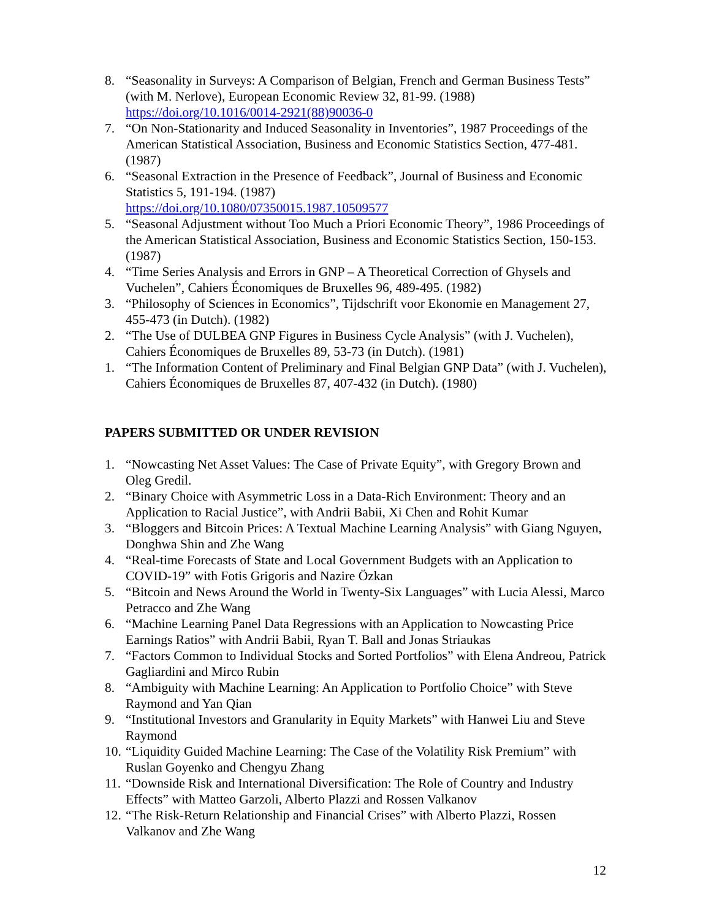8. “Seasonality in Surveys: A Comparison of Belgian, French and German Business Tests” (with M. Nerlove), European Economic Review 32, 81-99. (1988) https://doi.org/10.1016/0014-2921(88)90036-0
7. “On Non-Stationarity and Induced Seasonality in Inventories”, 1987 Proceedings of the American Statistical Association, Business and Economic Statistics Section, 477-481. (1987)
6. “Seasonal Extraction in the Presence of Feedback”, Journal of Business and Economic Statistics 5, 191-194. (1987)
https://doi.org/10.1080/07350015.1987.10509577
5. “Seasonal Adjustment without Too Much a Priori Economic Theory”, 1986 Proceedings of the American Statistical Association, Business and Economic Statistics Section, 150-153. (1987)
4. “Time Series Analysis and Errors in GNP – A Theoretical Correction of Ghysels and Vuchelen”, Cahiers Économiques de Bruxelles 96, 489-495. (1982)
3. “Philosophy of Sciences in Economics”, Tijdschrift voor Ekonomie en Management 27, 455-473 (in Dutch). (1982)
2. “The Use of DULBEA GNP Figures in Business Cycle Analysis” (with J. Vuchelen), Cahiers Économiques de Bruxelles 89, 53-73 (in Dutch). (1981)
1. “The Information Content of Preliminary and Final Belgian GNP Data” (with J. Vuchelen), Cahiers Économiques de Bruxelles 87, 407-432 (in Dutch). (1980)
PAPERS SUBMITTED OR UNDER REVISION
1. “Nowcasting Net Asset Values: The Case of Private Equity”, with Gregory Brown and Oleg Gredil.
2. “Binary Choice with Asymmetric Loss in a Data-Rich Environment: Theory and an Application to Racial Justice”, with Andrii Babii, Xi Chen and Rohit Kumar
3. “Bloggers and Bitcoin Prices: A Textual Machine Learning Analysis” with Giang Nguyen, Donghwa Shin and Zhe Wang
4. “Real-time Forecasts of State and Local Government Budgets with an Application to COVID-19” with Fotis Grigoris and Nazire Özkan
5. “Bitcoin and News Around the World in Twenty-Six Languages” with Lucia Alessi, Marco Petracco and Zhe Wang
6. “Machine Learning Panel Data Regressions with an Application to Nowcasting Price Earnings Ratios” with Andrii Babii, Ryan T. Ball and Jonas Striaukas
7. “Factors Common to Individual Stocks and Sorted Portfolios” with Elena Andreou, Patrick Gagliardini and Mirco Rubin
8. “Ambiguity with Machine Learning: An Application to Portfolio Choice” with Steve Raymond and Yan Qian
9. “Institutional Investors and Granularity in Equity Markets” with Hanwei Liu and Steve Raymond
10. “Liquidity Guided Machine Learning: The Case of the Volatility Risk Premium” with Ruslan Goyenko and Chengyu Zhang
11. “Downside Risk and International Diversification: The Role of Country and Industry Effects” with Matteo Garzoli, Alberto Plazzi and Rossen Valkanov
12. “The Risk-Return Relationship and Financial Crises” with Alberto Plazzi, Rossen Valkanov and Zhe Wang
12